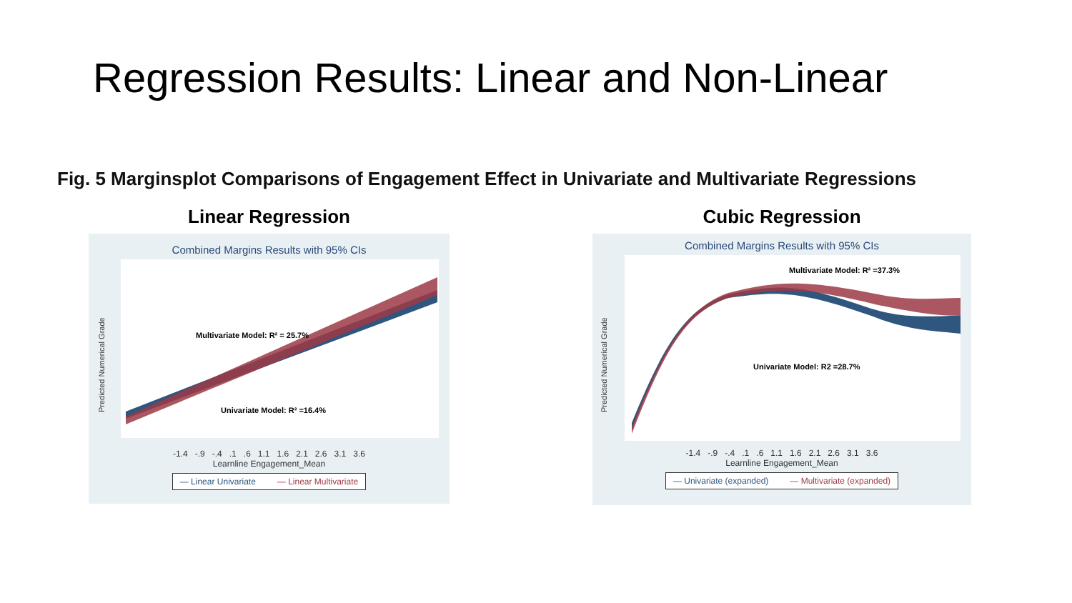Regression Results: Linear and Non-Linear
Fig. 5 Marginsplot Comparisons of Engagement Effect in Univariate and Multivariate Regressions
Linear Regression
Combined Margins Results with 95% CIs
Predicted Numerical Grade
Multivariate Model: R² = 25.7%
Univariate Model: R² =16.4%
-1.4 -.9 -.4 .1 .6 1.1 1.6 2.1 2.6 3.1 3.6
Learnline Engagement_Mean
— Linear Univariate — Linear Multivariate
Cubic Regression
Combined Margins Results with 95% CIs
Predicted Numerical Grade
Multivariate Model: R² =37.3%
Univariate Model: R2 =28.7%
-1.4 -.9 -.4 .1 .6 1.1 1.6 2.1 2.6 3.1 3.6
Learnline Engagement_Mean
— Univariate (expanded) — Multivariate (expanded)